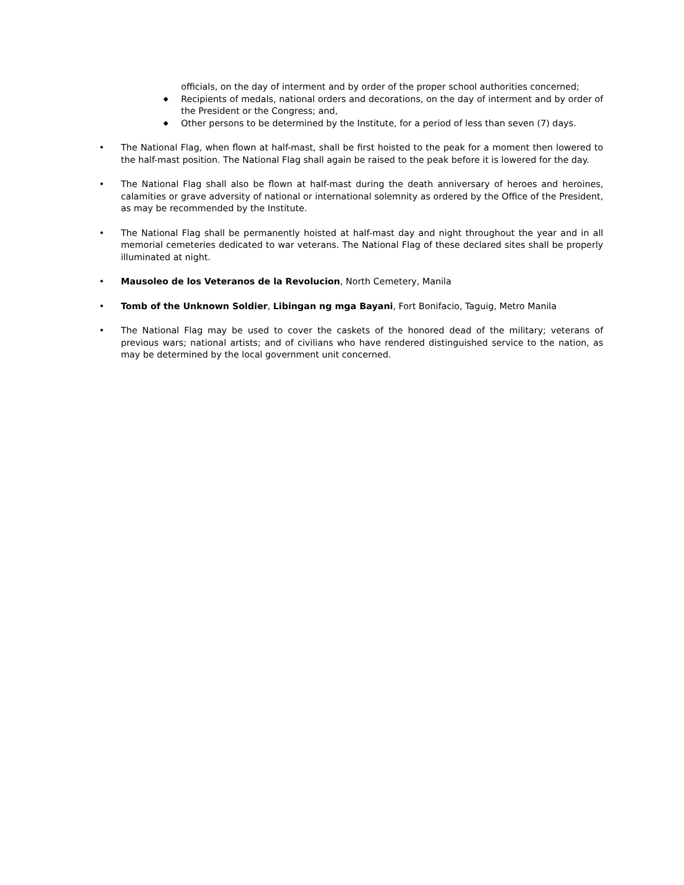officials, on the day of interment and by order of the proper school authorities concerned;
◆ Recipients of medals, national orders and decorations, on the day of interment and by order of the President or the Congress; and,
◆ Other persons to be determined by the Institute, for a period of less than seven (7) days.
• The National Flag, when flown at half-mast, shall be first hoisted to the peak for a moment then lowered to the half-mast position. The National Flag shall again be raised to the peak before it is lowered for the day.
• The National Flag shall also be flown at half-mast during the death anniversary of heroes and heroines, calamities or grave adversity of national or international solemnity as ordered by the Office of the President, as may be recommended by the Institute.
• The National Flag shall be permanently hoisted at half-mast day and night throughout the year and in all memorial cemeteries dedicated to war veterans. The National Flag of these declared sites shall be properly illuminated at night.
• Mausoleo de los Veteranos de la Revolucion, North Cemetery, Manila
• Tomb of the Unknown Soldier, Libingan ng mga Bayani, Fort Bonifacio, Taguig, Metro Manila
• The National Flag may be used to cover the caskets of the honored dead of the military; veterans of previous wars; national artists; and of civilians who have rendered distinguished service to the nation, as may be determined by the local government unit concerned.